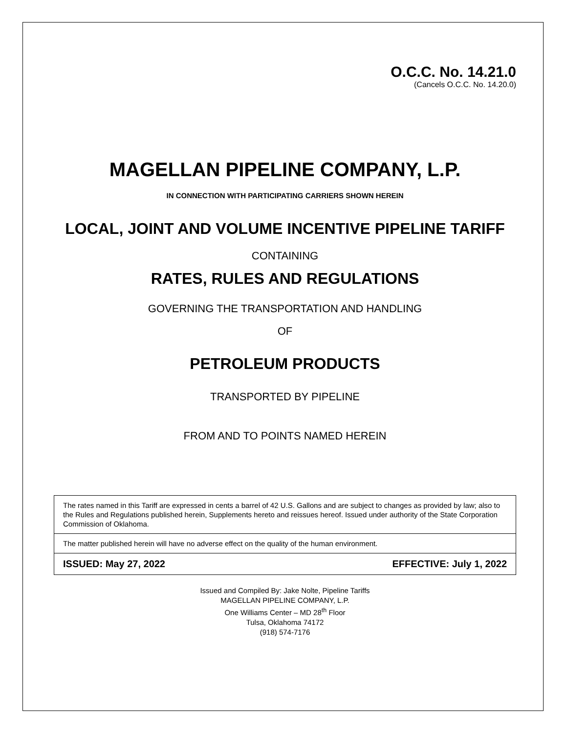O.C.C. No. 14.21.0
(Cancels O.C.C. No. 14.20.0)
MAGELLAN PIPELINE COMPANY, L.P.
IN CONNECTION WITH PARTICIPATING CARRIERS SHOWN HEREIN
LOCAL, JOINT AND VOLUME INCENTIVE PIPELINE TARIFF
CONTAINING
RATES, RULES AND REGULATIONS
GOVERNING THE TRANSPORTATION AND HANDLING
OF
PETROLEUM PRODUCTS
TRANSPORTED BY PIPELINE
FROM AND TO POINTS NAMED HEREIN
The rates named in this Tariff are expressed in cents a barrel of 42 U.S. Gallons and are subject to changes as provided by law; also to the Rules and Regulations published herein, Supplements hereto and reissues hereof. Issued under authority of the State Corporation Commission of Oklahoma.
The matter published herein will have no adverse effect on the quality of the human environment.
ISSUED: May 27, 2022 EFFECTIVE: July 1, 2022
Issued and Compiled By: Jake Nolte, Pipeline Tariffs
MAGELLAN PIPELINE COMPANY, L.P.
One Williams Center – MD 28<sup>th</sup> Floor
Tulsa, Oklahoma 74172
(918) 574-7176